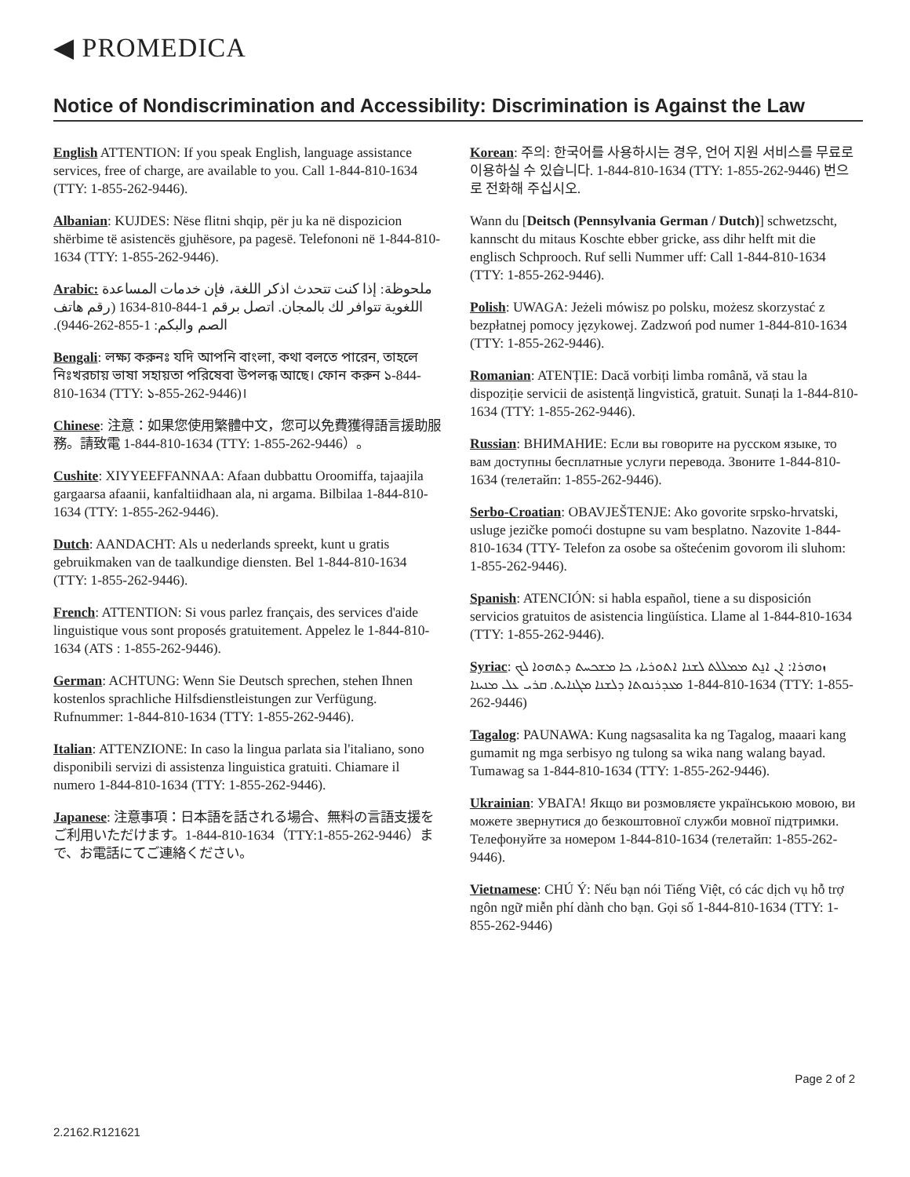◀ PROMEDICA
Notice of Nondiscrimination and Accessibility: Discrimination is Against the Law
English ATTENTION: If you speak English, language assistance services, free of charge, are available to you. Call 1-844-810-1634 (TTY: 1-855-262-9446).
Albanian: KUJDES: Nëse flitni shqip, për ju ka në dispozicion shërbime të asistencës gjuhësore, pa pagesë. Telefononi në 1-844-810-1634 (TTY: 1-855-262-9446).
Arabic: ملحوظة: إذا كنت تتحدث اذكر اللغة، فإن خدمات المساعدة اللغوية تتوافر لك بالمجان. اتصل برقم 1-844-810-1634 (رقم هاتف الصم والبكم: 1-855-262-9446).
Bengali: লক্ষ্য করুনঃ যদি আপনি বাংলা, কথা বলতে পারেন, তাহলে নিঃখরচায় ভাষা সহায়তা পরিষেবা উপলব্ধ আছে। ফোন করুন ১-844-810-1634 (TTY: ১-855-262-9446)।
Chinese: 注意：如果您使用繁體中文，您可以免費獲得語言援助服務。請致電 1-844-810-1634 (TTY: 1-855-262-9446）。
Cushite: XIYYEEFFANNAA: Afaan dubbattu Oroomiffa, tajaajila gargaarsa afaanii, kanfaltiidhaan ala, ni argama. Bilbilaa 1-844-810-1634 (TTY: 1-855-262-9446).
Dutch: AANDACHT: Als u nederlands spreekt, kunt u gratis gebruikmaken van de taalkundige diensten. Bel 1-844-810-1634 (TTY: 1-855-262-9446).
French: ATTENTION: Si vous parlez français, des services d'aide linguistique vous sont proposés gratuitement. Appelez le 1-844-810-1634 (ATS : 1-855-262-9446).
German: ACHTUNG: Wenn Sie Deutsch sprechen, stehen Ihnen kostenlos sprachliche Hilfsdienstleistungen zur Verfügung. Rufnummer: 1-844-810-1634 (TTY: 1-855-262-9446).
Italian: ATTENZIONE: In caso la lingua parlata sia l'italiano, sono disponibili servizi di assistenza linguistica gratuiti. Chiamare il numero 1-844-810-1634 (TTY: 1-855-262-9446).
Japanese: 注意事項：日本語を話される場合、無料の言語支援をご利用いただけます。1-844-810-1634（TTY:1-855-262-9446）まで、お電話にてご連絡ください。
Korean: 주의: 한국어를 사용하시는 경우, 언어 지원 서비스를 무료로 이용하실 수 있습니다. 1-844-810-1634 (TTY: 1-855-262-9446) 번으로 전화해 주십시오.
Wann du [Deitsch (Pennsylvania German / Dutch)] schwetzscht, kannscht du mitaus Koschte ebber gricke, ass dihr helft mit die englisch Schprooch. Ruf selli Nummer uff: Call 1-844-810-1634 (TTY: 1-855-262-9446).
Polish: UWAGA: Jeżeli mówisz po polsku, możesz skorzystać z bezpłatnej pomocy językowej. Zadzwoń pod numer 1-844-810-1634 (TTY: 1-855-262-9446).
Romanian: ATENȚIE: Dacă vorbiți limba română, vă stau la dispoziție servicii de asistență lingvistică, gratuit. Sunați la 1-844-810-1634 (TTY: 1-855-262-9446).
Russian: ВНИМАНИЕ: Если вы говорите на русском языке, то вам доступны бесплатные услуги перевода. Звоните 1-844-810-1634 (телетайп: 1-855-262-9446).
Serbo-Croatian: OBAVJEŠTENJE: Ako govorite srpsko-hrvatski, usluge jezičke pomoći dostupne su vam besplatno. Nazovite 1-844-810-1634 (TTY- Telefon za osobe sa oštećenim govorom ili sluhom: 1-855-262-9446).
Spanish: ATENCIÓN: si habla español, tiene a su disposición servicios gratuitos de asistencia lingüística. Llame al 1-844-810-1634 (TTY: 1-855-262-9446).
Syriac: ܙܘܗܪܐ: ܐܢ ܐܢ̱ܬ ܡܡܠܠܬ ܠܫܢܐ ܐܬܘܪܝܐ، ܟܐ ܡܫܟܚܬ ܕܬܗܘܐ ܠܟ ܡܥܕܪܢܘܬܐ ܕܠܫܢܐ ܡܓܢܐܝܬ. ܩܪܝ ܥܠ ܡܢܝܢܐ 1-844-810-1634 (TTY: 1-855-262-9446)
Tagalog: PAUNAWA: Kung nagsasalita ka ng Tagalog, maaari kang gumamit ng mga serbisyo ng tulong sa wika nang walang bayad. Tumawag sa 1-844-810-1634 (TTY: 1-855-262-9446).
Ukrainian: УВАГА! Якщо ви розмовляєте українською мовою, ви можете звернутися до безкоштовної служби мовної підтримки. Телефонуйте за номером 1-844-810-1634 (телетайп: 1-855-262-9446).
Vietnamese: CHÚ Ý: Nếu bạn nói Tiếng Việt, có các dịch vụ hỗ trợ ngôn ngữ miễn phí dành cho bạn. Gọi số 1-844-810-1634 (TTY: 1-855-262-9446)
Page 2 of 2
2.2162.R121621